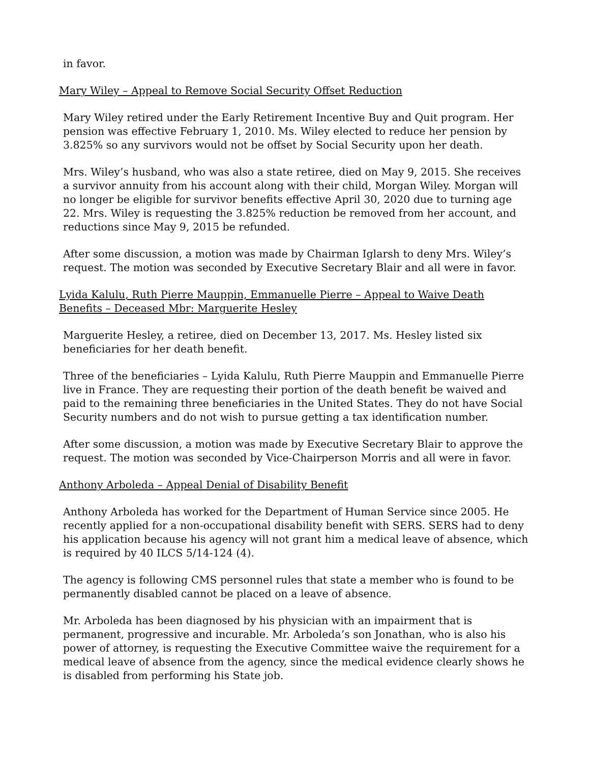in favor.
Mary Wiley – Appeal to Remove Social Security Offset Reduction
Mary Wiley retired under the Early Retirement Incentive Buy and Quit program. Her pension was effective February 1, 2010. Ms. Wiley elected to reduce her pension by 3.825% so any survivors would not be offset by Social Security upon her death.
Mrs. Wiley’s husband, who was also a state retiree, died on May 9, 2015. She receives a survivor annuity from his account along with their child, Morgan Wiley. Morgan will no longer be eligible for survivor benefits effective April 30, 2020 due to turning age 22. Mrs. Wiley is requesting the 3.825% reduction be removed from her account, and reductions since May 9, 2015 be refunded.
After some discussion, a motion was made by Chairman Iglarsh to deny Mrs. Wiley’s request. The motion was seconded by Executive Secretary Blair and all were in favor.
Lyida Kalulu, Ruth Pierre Mauppin, Emmanuelle Pierre – Appeal to Waive Death Benefits – Deceased Mbr: Marguerite Hesley
Marguerite Hesley, a retiree, died on December 13, 2017. Ms. Hesley listed six beneficiaries for her death benefit.
Three of the beneficiaries – Lyida Kalulu, Ruth Pierre Mauppin and Emmanuelle Pierre live in France. They are requesting their portion of the death benefit be waived and paid to the remaining three beneficiaries in the United States. They do not have Social Security numbers and do not wish to pursue getting a tax identification number.
After some discussion, a motion was made by Executive Secretary Blair to approve the request. The motion was seconded by Vice-Chairperson Morris and all were in favor.
Anthony Arboleda – Appeal Denial of Disability Benefit
Anthony Arboleda has worked for the Department of Human Service since 2005. He recently applied for a non-occupational disability benefit with SERS. SERS had to deny his application because his agency will not grant him a medical leave of absence, which is required by 40 ILCS 5/14-124 (4).
The agency is following CMS personnel rules that state a member who is found to be permanently disabled cannot be placed on a leave of absence.
Mr. Arboleda has been diagnosed by his physician with an impairment that is permanent, progressive and incurable. Mr. Arboleda’s son Jonathan, who is also his power of attorney, is requesting the Executive Committee waive the requirement for a medical leave of absence from the agency, since the medical evidence clearly shows he is disabled from performing his State job.